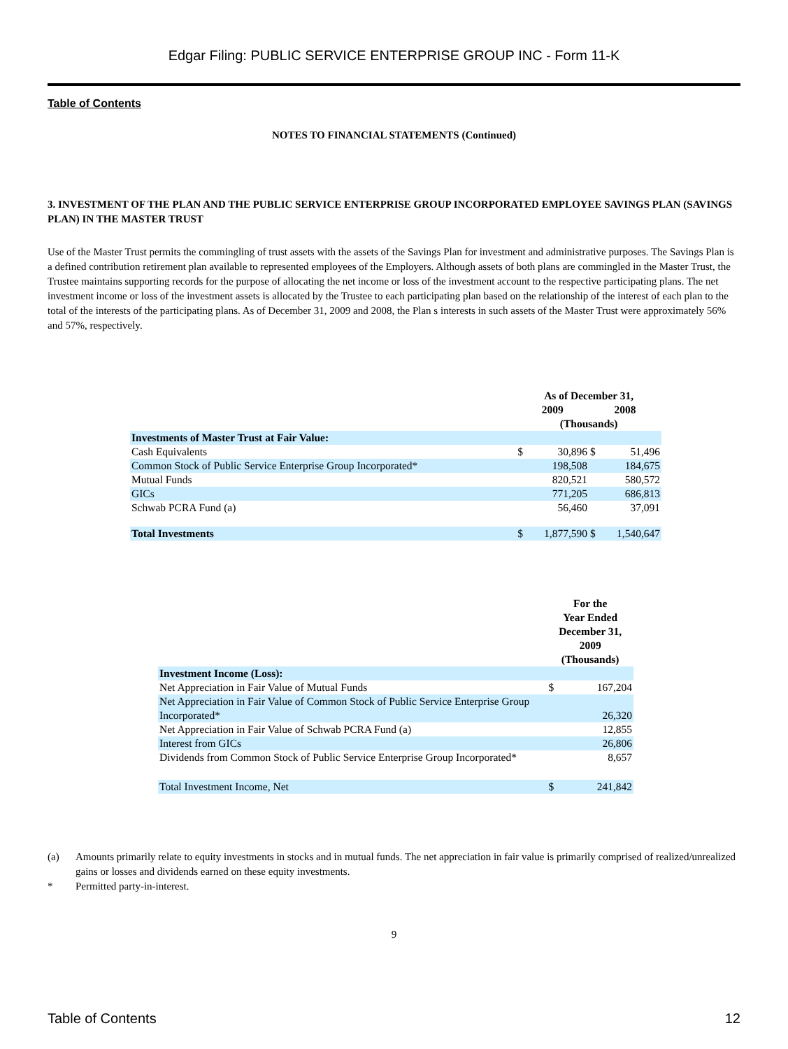Edgar Filing: PUBLIC SERVICE ENTERPRISE GROUP INC - Form 11-K
Table of Contents
NOTES TO FINANCIAL STATEMENTS (Continued)
3. INVESTMENT OF THE PLAN AND THE PUBLIC SERVICE ENTERPRISE GROUP INCORPORATED EMPLOYEE SAVINGS PLAN (SAVINGS PLAN) IN THE MASTER TRUST
Use of the Master Trust permits the commingling of trust assets with the assets of the Savings Plan for investment and administrative purposes. The Savings Plan is a defined contribution retirement plan available to represented employees of the Employers. Although assets of both plans are commingled in the Master Trust, the Trustee maintains supporting records for the purpose of allocating the net income or loss of the investment account to the respective participating plans. The net investment income or loss of the investment assets is allocated by the Trustee to each participating plan based on the relationship of the interest of each plan to the total of the interests of the participating plans. As of December 31, 2009 and 2008, the Plan s interests in such assets of the Master Trust were approximately 56% and 57%, respectively.
| | As of December 31, | | | |
| --- | --- | --- | --- | --- |
| | 2009 | | 2008 | |
| | (Thousands) | | | |
| Investments of Master Trust at Fair Value: | | | | |
| Cash Equivalents | $ | 30,896 | $ | 51,496 |
| Common Stock of Public Service Enterprise Group Incorporated* | | 198,508 | | 184,675 |
| Mutual Funds | | 820,521 | | 580,572 |
| GICs | | 771,205 | | 686,813 |
| Schwab PCRA Fund (a) | | 56,460 | | 37,091 |
| Total Investments | $ | 1,877,590 | $ | 1,540,647 |
| | For the Year Ended December 31, 2009 (Thousands) | |
| --- | --- | --- |
| Investment Income (Loss): | | |
| Net Appreciation in Fair Value of Mutual Funds | $ | 167,204 |
| Net Appreciation in Fair Value of Common Stock of Public Service Enterprise Group Incorporated* | | 26,320 |
| Net Appreciation in Fair Value of Schwab PCRA Fund (a) | | 12,855 |
| Interest from GICs | | 26,806 |
| Dividends from Common Stock of Public Service Enterprise Group Incorporated* | | 8,657 |
| Total Investment Income, Net | $ | 241,842 |
(a) Amounts primarily relate to equity investments in stocks and in mutual funds. The net appreciation in fair value is primarily comprised of realized/unrealized gains or losses and dividends earned on these equity investments.
* Permitted party-in-interest.
9
Table of Contents 12